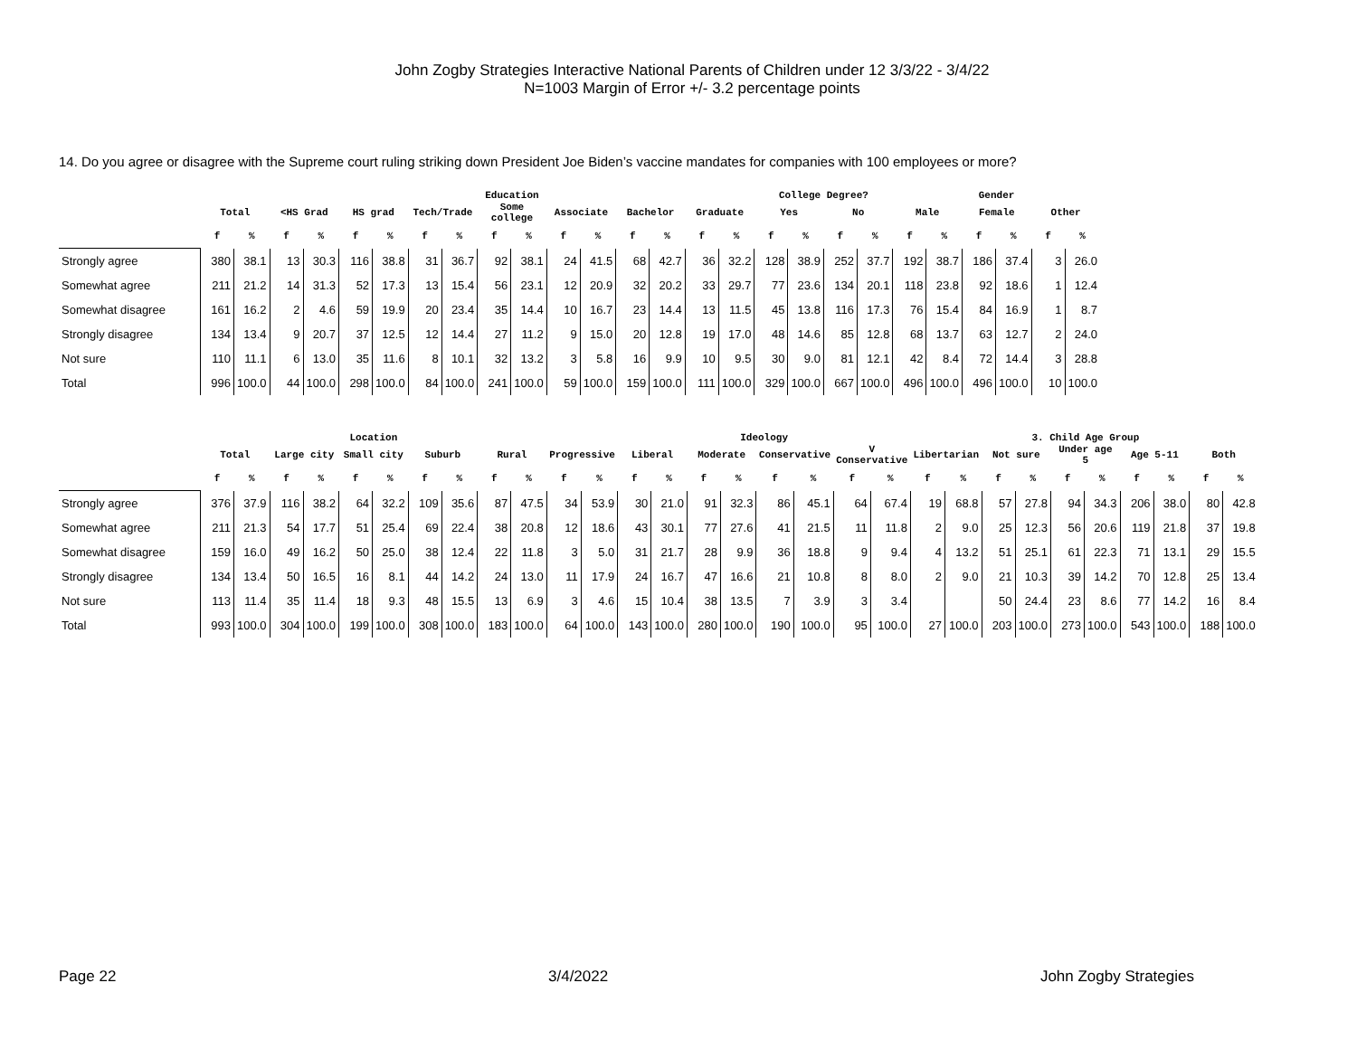John Zogby Strategies Interactive National Parents of Children under 12 3/3/22 - 3/4/22
N=1003 Margin of Error +/- 3.2 percentage points
14. Do you agree or disagree with the Supreme court ruling striking down President Joe Biden’s vaccine mandates for companies with 100 employees or more?
| | | | Education | | | | | | | | | | | | | | College Degree? | | | | Gender | | | | | |
| --- | --- | --- | --- | --- | --- | --- | --- | --- | --- | --- | --- | --- | --- | --- | --- | --- | --- | --- | --- | --- | --- | --- | --- | --- | --- | --- |
| | Total | | <HS Grad | | HS grad | | Tech/Trade | | Some college | | Associate | | Bachelor | | Graduate | | Yes | | No | | Male | | Female | | Other | |
| | f | % | f | % | f | % | f | % | f | % | f | % | f | % | f | % | f | % | f | % | f | % | f | % | f | % |
| Strongly agree | 380 | 38.1 | 13 | 30.3 | 116 | 38.8 | 31 | 36.7 | 92 | 38.1 | 24 | 41.5 | 68 | 42.7 | 36 | 32.2 | 128 | 38.9 | 252 | 37.7 | 192 | 38.7 | 186 | 37.4 | 3 | 26.0 |
| Somewhat agree | 211 | 21.2 | 14 | 31.3 | 52 | 17.3 | 13 | 15.4 | 56 | 23.1 | 12 | 20.9 | 32 | 20.2 | 33 | 29.7 | 77 | 23.6 | 134 | 20.1 | 118 | 23.8 | 92 | 18.6 | 1 | 12.4 |
| Somewhat disagree | 161 | 16.2 | 2 | 4.6 | 59 | 19.9 | 20 | 23.4 | 35 | 14.4 | 10 | 16.7 | 23 | 14.4 | 13 | 11.5 | 45 | 13.8 | 116 | 17.3 | 76 | 15.4 | 84 | 16.9 | 1 | 8.7 |
| Strongly disagree | 134 | 13.4 | 9 | 20.7 | 37 | 12.5 | 12 | 14.4 | 27 | 11.2 | 9 | 15.0 | 20 | 12.8 | 19 | 17.0 | 48 | 14.6 | 85 | 12.8 | 68 | 13.7 | 63 | 12.7 | 2 | 24.0 |
| Not sure | 110 | 11.1 | 6 | 13.0 | 35 | 11.6 | 8 | 10.1 | 32 | 13.2 | 3 | 5.8 | 16 | 9.9 | 10 | 9.5 | 30 | 9.0 | 81 | 12.1 | 42 | 8.4 | 72 | 14.4 | 3 | 28.8 |
| Total | 996 | 100.0 | 44 | 100.0 | 298 | 100.0 | 84 | 100.0 | 241 | 100.0 | 59 | 100.0 | 159 | 100.0 | 111 | 100.0 | 329 | 100.0 | 667 | 100.0 | 496 | 100.0 | 496 | 100.0 | 10 | 100.0 |
| | Location | | | | | | | | | | Ideology | | | | | | | | | | | | 3. Child Age Group | | | | | | | |
| --- | --- | --- | --- | --- | --- | --- | --- | --- | --- | --- | --- | --- | --- | --- | --- | --- | --- | --- | --- | --- | --- | --- | --- | --- | --- | --- | --- | --- | --- | --- |
| | Total | | Large city | | Small city | | Suburb | | Rural | | Progressive | | Liberal | | Moderate | | Conservative | | V Conservative | | Libertarian | | Not sure | | Under age 5 | | Age 5-11 | | Both | |
| | f | % | f | % | f | % | f | % | f | % | f | % | f | % | f | % | f | % | f | % | f | % | f | % | f | % | f | % | f | % |
| Strongly agree | 376 | 37.9 | 116 | 38.2 | 64 | 32.2 | 109 | 35.6 | 87 | 47.5 | 34 | 53.9 | 30 | 21.0 | 91 | 32.3 | 86 | 45.1 | 64 | 67.4 | 19 | 68.8 | 57 | 27.8 | 94 | 34.3 | 206 | 38.0 | 80 | 42.8 |
| Somewhat agree | 211 | 21.3 | 54 | 17.7 | 51 | 25.4 | 69 | 22.4 | 38 | 20.8 | 12 | 18.6 | 43 | 30.1 | 77 | 27.6 | 41 | 21.5 | 11 | 11.8 | 2 | 9.0 | 25 | 12.3 | 56 | 20.6 | 119 | 21.8 | 37 | 19.8 |
| Somewhat disagree | 159 | 16.0 | 49 | 16.2 | 50 | 25.0 | 38 | 12.4 | 22 | 11.8 | 3 | 5.0 | 31 | 21.7 | 28 | 9.9 | 36 | 18.8 | 9 | 9.4 | 4 | 13.2 | 51 | 25.1 | 61 | 22.3 | 71 | 13.1 | 29 | 15.5 |
| Strongly disagree | 134 | 13.4 | 50 | 16.5 | 16 | 8.1 | 44 | 14.2 | 24 | 13.0 | 11 | 17.9 | 24 | 16.7 | 47 | 16.6 | 21 | 10.8 | 8 | 8.0 | 2 | 9.0 | 21 | 10.3 | 39 | 14.2 | 70 | 12.8 | 25 | 13.4 |
| Not sure | 113 | 11.4 | 35 | 11.4 | 18 | 9.3 | 48 | 15.5 | 13 | 6.9 | 3 | 4.6 | 15 | 10.4 | 38 | 13.5 | 7 | 3.9 | 3 | 3.4 | | | 50 | 24.4 | 23 | 8.6 | 77 | 14.2 | 16 | 8.4 |
| Total | 993 | 100.0 | 304 | 100.0 | 199 | 100.0 | 308 | 100.0 | 183 | 100.0 | 64 | 100.0 | 143 | 100.0 | 280 | 100.0 | 190 | 100.0 | 95 | 100.0 | 27 | 100.0 | 203 | 100.0 | 273 | 100.0 | 543 | 100.0 | 188 | 100.0 |
Page 22 3/4/2022 John Zogby Strategies